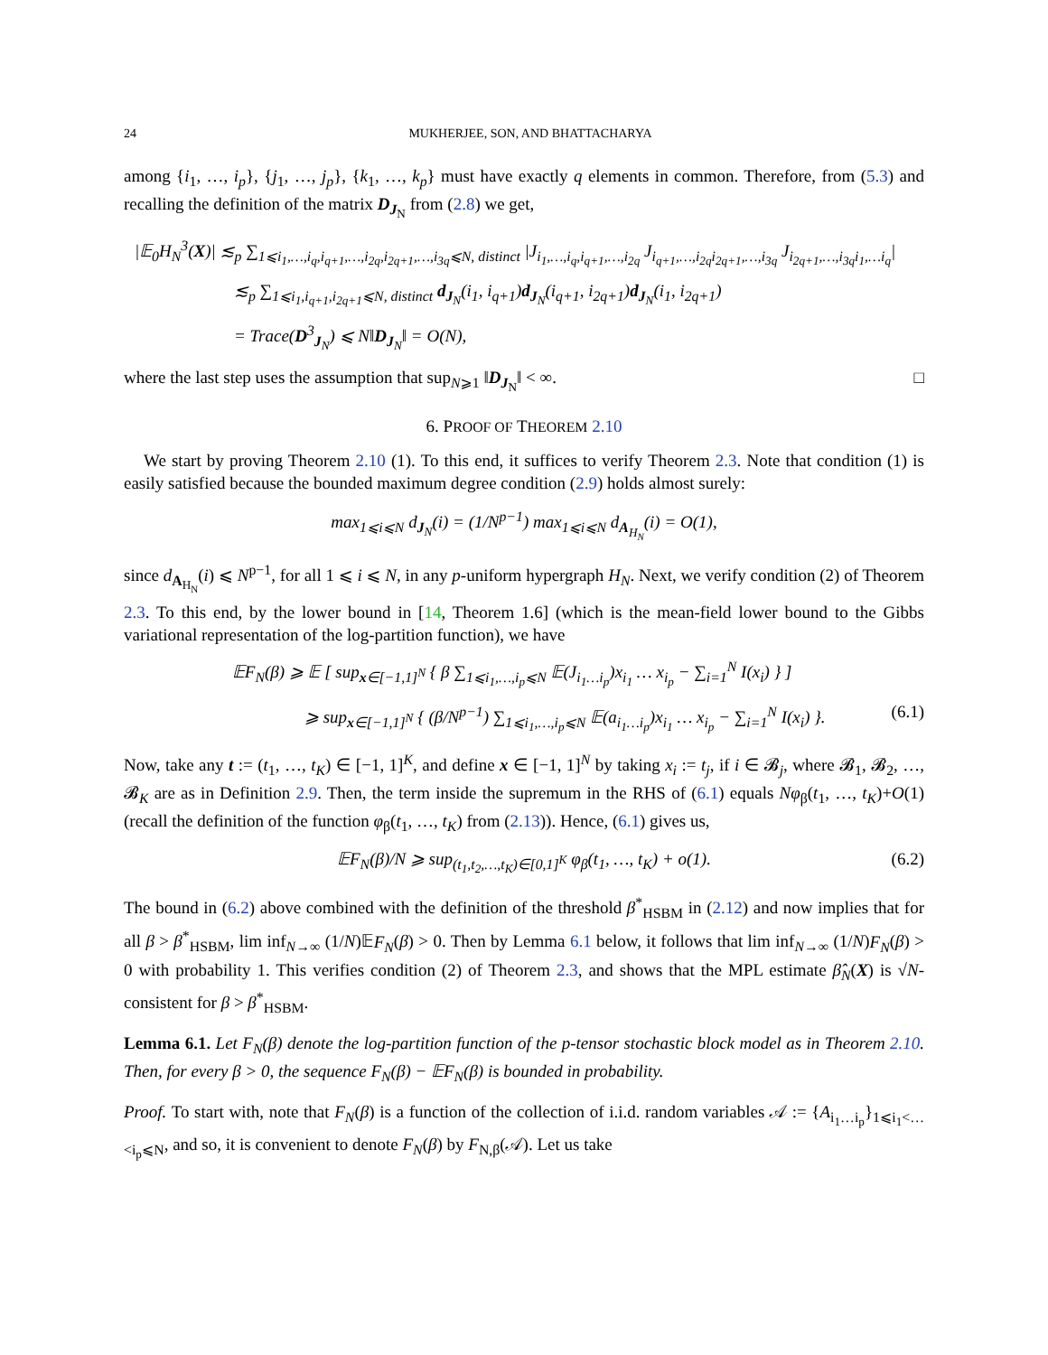24 MUKHERJEE, SON, AND BHATTACHARYA
among {i<sub>1</sub>, …, i<sub>p</sub>}, {j<sub>1</sub>, …, j<sub>p</sub>}, {k<sub>1</sub>, …, k<sub>p</sub>} must have exactly q elements in common. Therefore, from (5.3) and recalling the definition of the matrix D<sub>J<sub>N</sub></sub> from (2.8) we get,
|𝔼<sub>0</sub>H<sub>N</sub><sup>3</sup>(X)| ≲<sub>p</sub> ∑<sub>1⩽i<sub>1</sub>,…,i<sub>q</sub>,i<sub>q+1</sub>,…,i<sub>2q</sub>,i<sub>2q+1</sub>,…,i<sub>3q</sub>⩽N, distinct</sub> |J<sub>i<sub>1</sub>,…,i<sub>q</sub>,i<sub>q+1</sub>,…,i<sub>2q</sub></sub> J<sub>i<sub>q+1</sub>,…,i<sub>2q</sub>i<sub>2q+1</sub>,…,i<sub>3q</sub></sub> J<sub>i<sub>2q+1</sub>,…,i<sub>3q</sub>i<sub>1</sub>,…i<sub>q</sub></sub>|
≲<sub>p</sub> ∑<sub>1⩽i<sub>1</sub>,i<sub>q+1</sub>,i<sub>2q+1</sub>⩽N, distinct</sub> d<sub>J<sub>N</sub></sub>(i<sub>1</sub>, i<sub>q+1</sub>)d<sub>J<sub>N</sub></sub>(i<sub>q+1</sub>, i<sub>2q+1</sub>)d<sub>J<sub>N</sub></sub>(i<sub>1</sub>, i<sub>2q+1</sub>)
= Trace(D<sup>3</sup><sub>J<sub>N</sub></sub>) ⩽ N‖D<sub>J<sub>N</sub></sub>‖ = O(N),
where the last step uses the assumption that sup<sub>N⩾1</sub> ‖D<sub>J<sub>N</sub></sub>‖ < ∞. □
6. PROOF OF THEOREM 2.10
We start by proving Theorem 2.10 (1). To this end, it suffices to verify Theorem 2.3. Note that condition (1) is easily satisfied because the bounded maximum degree condition (2.9) holds almost surely:
max<sub>1⩽i⩽N</sub> d<sub>J<sub>N</sub></sub>(i) = (1/N<sup>p−1</sup>) max<sub>1⩽i⩽N</sub> d<sub>A<sub>H<sub>N</sub></sub></sub>(i) = O(1),
since d<sub>A<sub>H<sub>N</sub></sub></sub>(i) ⩽ N<sup>p−1</sup>, for all 1 ⩽ i ⩽ N, in any p-uniform hypergraph H<sub>N</sub>. Next, we verify condition (2) of Theorem 2.3. To this end, by the lower bound in [14, Theorem 1.6] (which is the mean-field lower bound to the Gibbs variational representation of the log-partition function), we have
𝔼F<sub>N</sub>(β) ⩾ 𝔼 [ sup<sub>x∈[−1,1]<sup>N</sup></sub> { β ∑<sub>1⩽i<sub>1</sub>,…,i<sub>p</sub>⩽N</sub> 𝔼(J<sub>i<sub>1</sub>…i<sub>p</sub></sub>)x<sub>i<sub>1</sub></sub> … x<sub>i<sub>p</sub></sub> − ∑<sub>i=1</sub><sup>N</sup> I(x<sub>i</sub>) } ]
⩾ sup<sub>x∈[−1,1]<sup>N</sup></sub> { (β/N<sup>p−1</sup>) ∑<sub>1⩽i<sub>1</sub>,…,i<sub>p</sub>⩽N</sub> 𝔼(a<sub>i<sub>1</sub>…i<sub>p</sub></sub>)x<sub>i<sub>1</sub></sub> … x<sub>i<sub>p</sub></sub> − ∑<sub>i=1</sub><sup>N</sup> I(x<sub>i</sub>) }. (6.1)
Now, take any t := (t<sub>1</sub>, …, t<sub>K</sub>) ∈ [−1, 1]<sup>K</sup>, and define x ∈ [−1, 1]<sup>N</sup> by taking x<sub>i</sub> := t<sub>j</sub>, if i ∈ 𝓑<sub>j</sub>, where 𝓑<sub>1</sub>, 𝓑<sub>2</sub>, …, 𝓑<sub>K</sub> are as in Definition 2.9. Then, the term inside the supremum in the RHS of (6.1) equals Nφ<sub>β</sub>(t<sub>1</sub>, …, t<sub>K</sub>)+O(1) (recall the definition of the function φ<sub>β</sub>(t<sub>1</sub>, …, t<sub>K</sub>) from (2.13)). Hence, (6.1) gives us,
𝔼F<sub>N</sub>(β)/N ⩾ sup<sub>(t<sub>1</sub>,t<sub>2</sub>,…,t<sub>K</sub>)∈[0,1]<sup>K</sup></sub> φ<sub>β</sub>(t<sub>1</sub>, …, t<sub>K</sub>) + o(1). (6.2)
The bound in (6.2) above combined with the definition of the threshold β<sup>*</sup><sub>HSBM</sub> in (2.12) and now implies that for all β > β<sup>*</sup><sub>HSBM</sub>, lim inf<sub>N→∞</sub> (1/N)𝔼F<sub>N</sub>(β) > 0. Then by Lemma 6.1 below, it follows that lim inf<sub>N→∞</sub> (1/N)F<sub>N</sub>(β) > 0 with probability 1. This verifies condition (2) of Theorem 2.3, and shows that the MPL estimate β̂<sub>N</sub>(X) is √N-consistent for β > β<sup>*</sup><sub>HSBM</sub>.
Lemma 6.1. Let F<sub>N</sub>(β) denote the log-partition function of the p-tensor stochastic block model as in Theorem 2.10. Then, for every β > 0, the sequence F<sub>N</sub>(β) − 𝔼F<sub>N</sub>(β) is bounded in probability.
Proof. To start with, note that F<sub>N</sub>(β) is a function of the collection of i.i.d. random variables 𝒜 := {A<sub>i<sub>1</sub>…i<sub>p</sub></sub>}<sub>1⩽i<sub>1</sub><…<i<sub>p</sub>⩽N</sub>, and so, it is convenient to denote F<sub>N</sub>(β) by F<sub>N,β</sub>(𝒜). Let us take